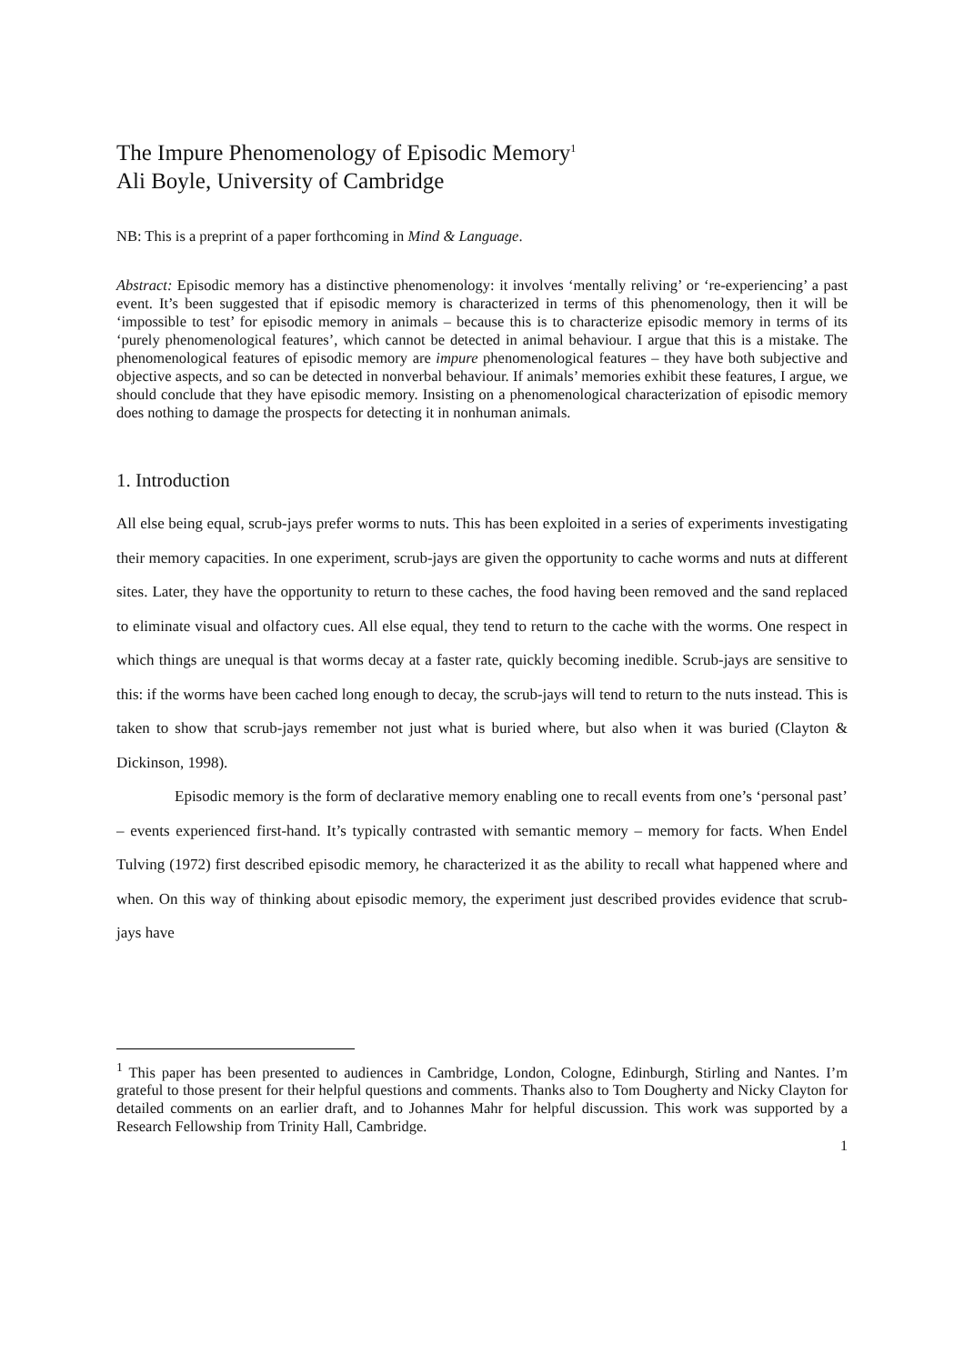The Impure Phenomenology of Episodic Memory<sup>1</sup>
Ali Boyle, University of Cambridge
NB: This is a preprint of a paper forthcoming in Mind & Language.
Abstract: Episodic memory has a distinctive phenomenology: it involves ‘mentally reliving’ or ‘re-experiencing’ a past event. It’s been suggested that if episodic memory is characterized in terms of this phenomenology, then it will be ‘impossible to test’ for episodic memory in animals – because this is to characterize episodic memory in terms of its ‘purely phenomenological features’, which cannot be detected in animal behaviour. I argue that this is a mistake. The phenomenological features of episodic memory are impure phenomenological features – they have both subjective and objective aspects, and so can be detected in nonverbal behaviour. If animals’ memories exhibit these features, I argue, we should conclude that they have episodic memory. Insisting on a phenomenological characterization of episodic memory does nothing to damage the prospects for detecting it in nonhuman animals.
1. Introduction
All else being equal, scrub-jays prefer worms to nuts. This has been exploited in a series of experiments investigating their memory capacities. In one experiment, scrub-jays are given the opportunity to cache worms and nuts at different sites. Later, they have the opportunity to return to these caches, the food having been removed and the sand replaced to eliminate visual and olfactory cues. All else equal, they tend to return to the cache with the worms. One respect in which things are unequal is that worms decay at a faster rate, quickly becoming inedible. Scrub-jays are sensitive to this: if the worms have been cached long enough to decay, the scrub-jays will tend to return to the nuts instead. This is taken to show that scrub-jays remember not just what is buried where, but also when it was buried (Clayton & Dickinson, 1998).
Episodic memory is the form of declarative memory enabling one to recall events from one’s ‘personal past’ – events experienced first-hand. It’s typically contrasted with semantic memory – memory for facts. When Endel Tulving (1972) first described episodic memory, he characterized it as the ability to recall what happened where and when. On this way of thinking about episodic memory, the experiment just described provides evidence that scrub-jays have
<sup>1</sup> This paper has been presented to audiences in Cambridge, London, Cologne, Edinburgh, Stirling and Nantes. I’m grateful to those present for their helpful questions and comments. Thanks also to Tom Dougherty and Nicky Clayton for detailed comments on an earlier draft, and to Johannes Mahr for helpful discussion. This work was supported by a Research Fellowship from Trinity Hall, Cambridge.
1